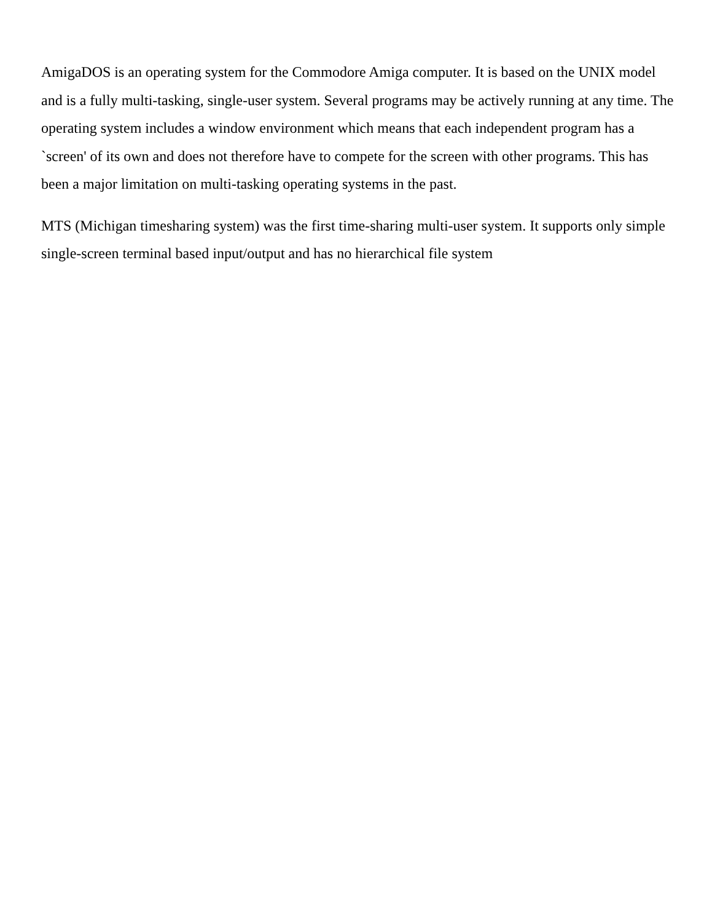AmigaDOS is an operating system for the Commodore Amiga computer. It is based on the UNIX model and is a fully multi-tasking, single-user system. Several programs may be actively running at any time. The operating system includes a window environment which means that each independent program has a `screen' of its own and does not therefore have to compete for the screen with other programs. This has been a major limitation on multi-tasking operating systems in the past.
MTS (Michigan timesharing system) was the first time-sharing multi-user system. It supports only simple single-screen terminal based input/output and has no hierarchical file system